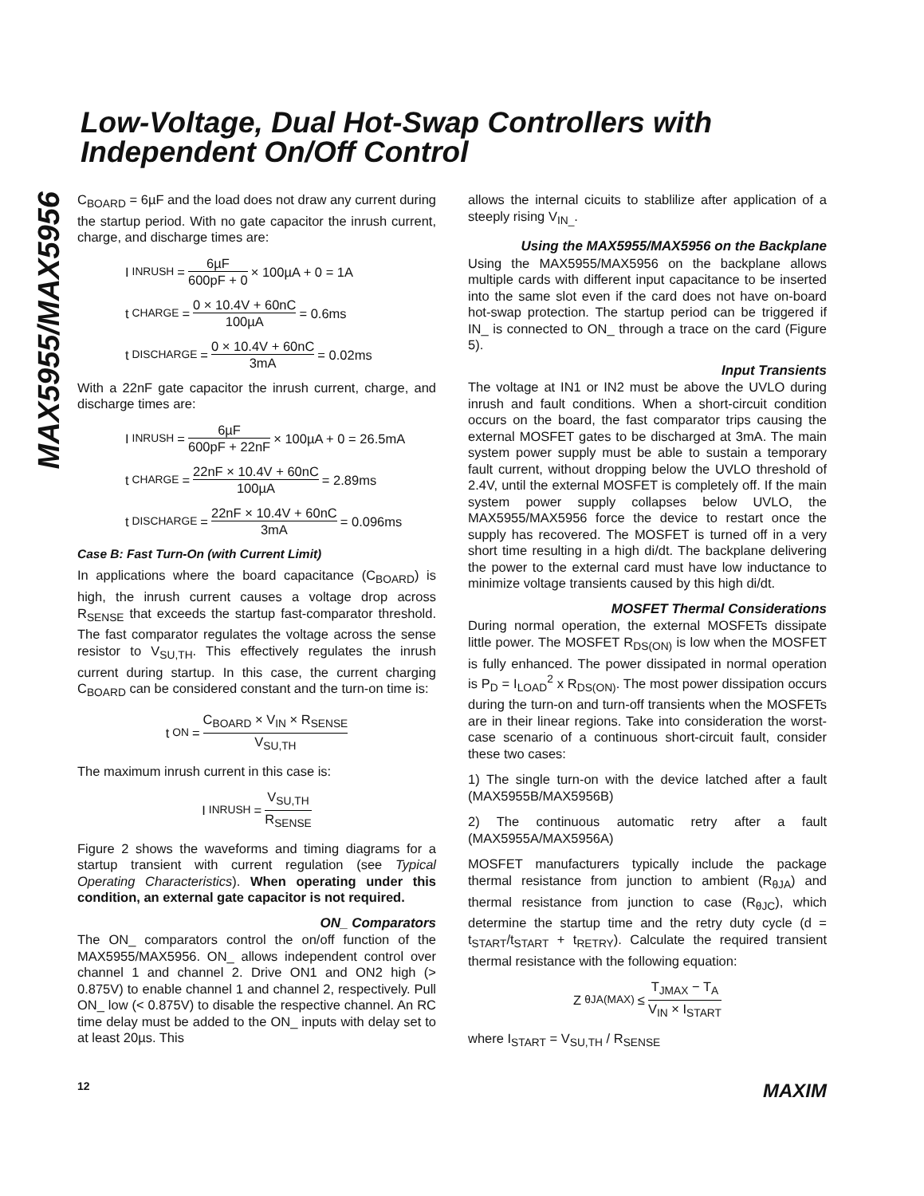Low-Voltage, Dual Hot-Swap Controllers with Independent On/Off Control
MAX5955/MAX5956
C<sub>BOARD</sub> = 6µF and the load does not draw any current during the startup period. With no gate capacitor the inrush current, charge, and discharge times are:
I<sub>INRUSH</sub> = 6µF 600pF + 0 × 100µA + 0 = 1A
t<sub>CHARGE</sub> = 0 × 10.4V + 60nC 100µA = 0.6ms
t<sub>DISCHARGE</sub> = 0 × 10.4V + 60nC 3mA = 0.02ms
With a 22nF gate capacitor the inrush current, charge, and discharge times are:
I<sub>INRUSH</sub> = 6µF 600pF + 22nF × 100µA + 0 = 26.5mA
t<sub>CHARGE</sub> = 22nF × 10.4V + 60nC 100µA = 2.89ms
t<sub>DISCHARGE</sub> = 22nF × 10.4V + 60nC 3mA = 0.096ms
Case B: Fast Turn-On (with Current Limit)
In applications where the board capacitance (C<sub>BOARD</sub>) is high, the inrush current causes a voltage drop across R<sub>SENSE</sub> that exceeds the startup fast-comparator threshold. The fast comparator regulates the voltage across the sense resistor to V<sub>SU,TH</sub>. This effectively regulates the inrush current during startup. In this case, the current charging C<sub>BOARD</sub> can be considered constant and the turn-on time is:
t<sub>ON</sub> = C<sub>BOARD</sub> × V<sub>IN</sub> × R<sub>SENSE</sub> V<sub>SU,TH</sub>
The maximum inrush current in this case is:
I<sub>INRUSH</sub> = V<sub>SU,TH</sub> R<sub>SENSE</sub>
Figure 2 shows the waveforms and timing diagrams for a startup transient with current regulation (see Typical Operating Characteristics). When operating under this condition, an external gate capacitor is not required.
ON_ Comparators
The ON_ comparators control the on/off function of the MAX5955/MAX5956. ON_ allows independent control over channel 1 and channel 2. Drive ON1 and ON2 high (> 0.875V) to enable channel 1 and channel 2, respectively. Pull ON_ low (< 0.875V) to disable the respective channel. An RC time delay must be added to the ON_ inputs with delay set to at least 20µs. This
allows the internal cicuits to stablilize after application of a steeply rising V<sub>IN_</sub>.
Using the MAX5955/MAX5956 on the Backplane
Using the MAX5955/MAX5956 on the backplane allows multiple cards with different input capacitance to be inserted into the same slot even if the card does not have on-board hot-swap protection. The startup period can be triggered if IN_ is connected to ON_ through a trace on the card (Figure 5).
Input Transients
The voltage at IN1 or IN2 must be above the UVLO during inrush and fault conditions. When a short-circuit condition occurs on the board, the fast comparator trips causing the external MOSFET gates to be discharged at 3mA. The main system power supply must be able to sustain a temporary fault current, without dropping below the UVLO threshold of 2.4V, until the external MOSFET is completely off. If the main system power supply collapses below UVLO, the MAX5955/MAX5956 force the device to restart once the supply has recovered. The MOSFET is turned off in a very short time resulting in a high di/dt. The backplane delivering the power to the external card must have low inductance to minimize voltage transients caused by this high di/dt.
MOSFET Thermal Considerations
During normal operation, the external MOSFETs dissipate little power. The MOSFET R<sub>DS(ON)</sub> is low when the MOSFET is fully enhanced. The power dissipated in normal operation is P<sub>D</sub> = I<sub>LOAD</sub><sup>2</sup> x R<sub>DS(ON)</sub>. The most power dissipation occurs during the turn-on and turn-off transients when the MOSFETs are in their linear regions. Take into consideration the worst-case scenario of a continuous short-circuit fault, consider these two cases:
1) The single turn-on with the device latched after a fault (MAX5955B/MAX5956B)
2) The continuous automatic retry after a fault (MAX5955A/MAX5956A)
MOSFET manufacturers typically include the package thermal resistance from junction to ambient (R<sub>θJA</sub>) and thermal resistance from junction to case (R<sub>θJC</sub>), which determine the startup time and the retry duty cycle (d = t<sub>START</sub>/t<sub>START</sub> + t<sub>RETRY</sub>). Calculate the required transient thermal resistance with the following equation:
Z<sub>θJA(MAX)</sub> ≤ T<sub>JMAX</sub> − T<sub>A</sub> V<sub>IN</sub> × I<sub>START</sub>
where I<sub>START</sub> = V<sub>SU,TH</sub> / R<sub>SENSE</sub>
12 MAXIM